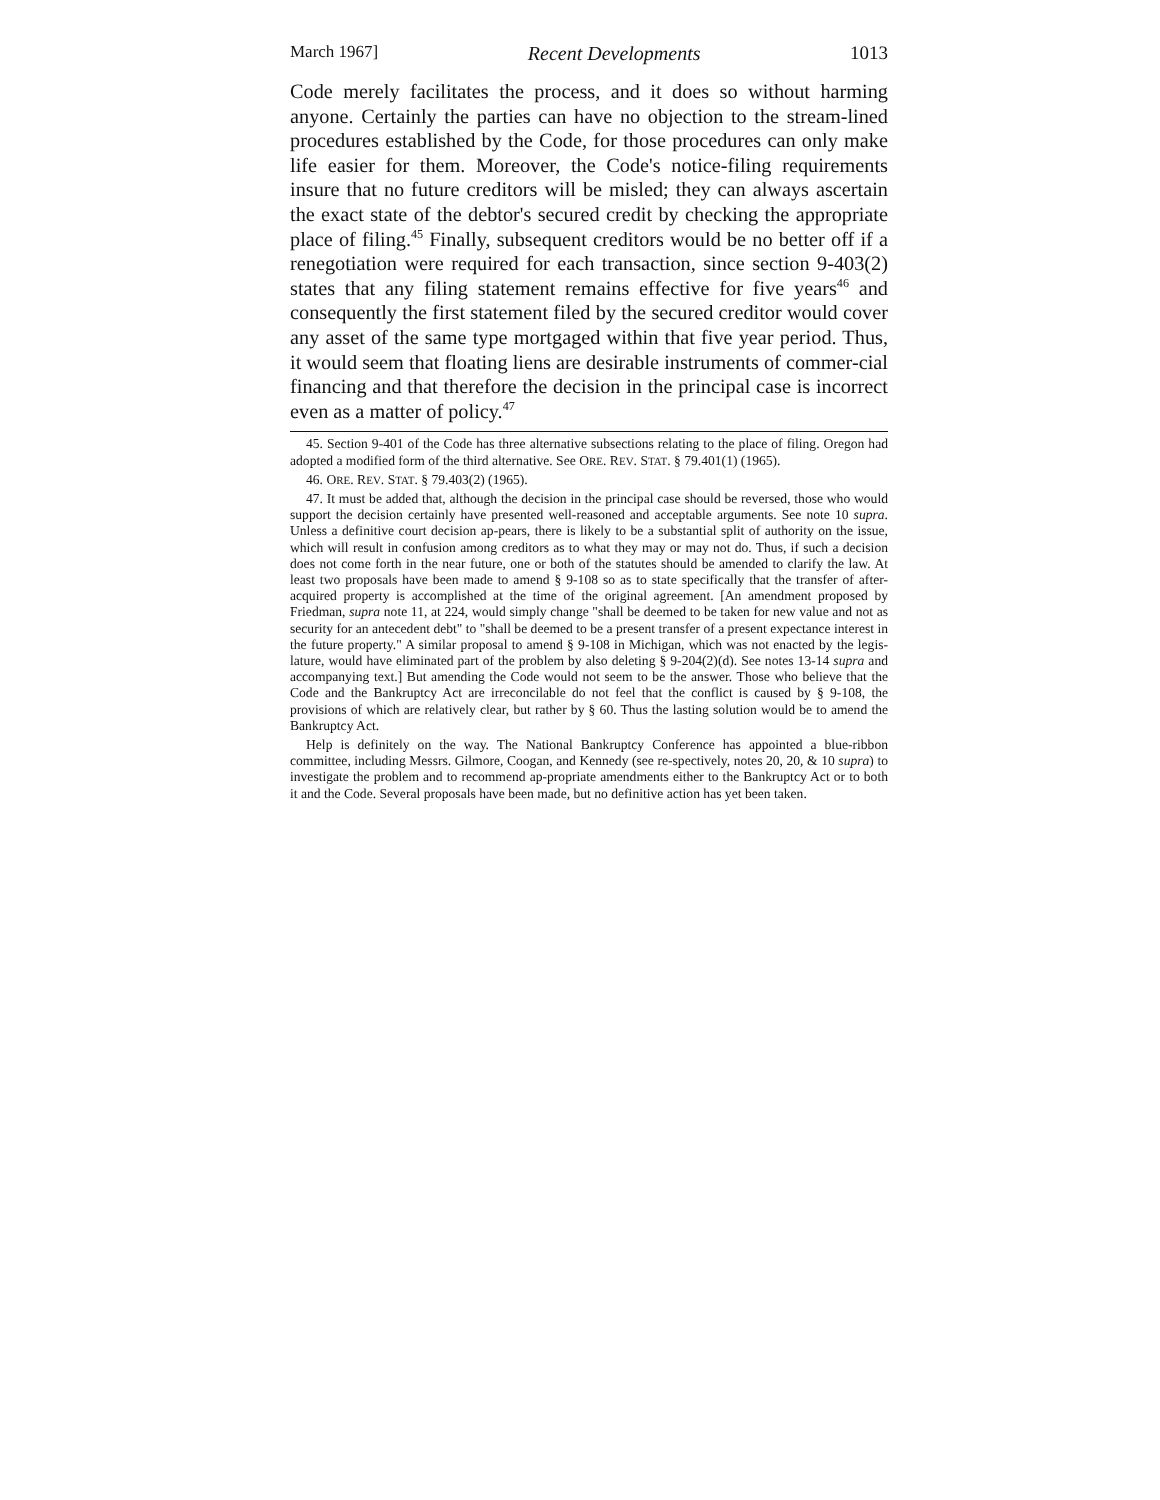March 1967] Recent Developments 1013
Code merely facilitates the process, and it does so without harming anyone. Certainly the parties can have no objection to the stream-lined procedures established by the Code, for those procedures can only make life easier for them. Moreover, the Code's notice-filing requirements insure that no future creditors will be misled; they can always ascertain the exact state of the debtor's secured credit by checking the appropriate place of filing.<sup>45</sup> Finally, subsequent creditors would be no better off if a renegotiation were required for each transaction, since section 9-403(2) states that any filing statement remains effective for five years<sup>46</sup> and consequently the first statement filed by the secured creditor would cover any asset of the same type mortgaged within that five year period. Thus, it would seem that floating liens are desirable instruments of commer-cial financing and that therefore the decision in the principal case is incorrect even as a matter of policy.<sup>47</sup>
45. Section 9-401 of the Code has three alternative subsections relating to the place of filing. Oregon had adopted a modified form of the third alternative. See ORE. REV. STAT. § 79.401(1) (1965).
46. ORE. REV. STAT. § 79.403(2) (1965).
47. It must be added that, although the decision in the principal case should be reversed, those who would support the decision certainly have presented well-reasoned and acceptable arguments. See note 10 supra. Unless a definitive court decision ap-pears, there is likely to be a substantial split of authority on the issue, which will result in confusion among creditors as to what they may or may not do. Thus, if such a decision does not come forth in the near future, one or both of the statutes should be amended to clarify the law. At least two proposals have been made to amend § 9-108 so as to state specifically that the transfer of after-acquired property is accomplished at the time of the original agreement. [An amendment proposed by Friedman, supra note 11, at 224, would simply change "shall be deemed to be taken for new value and not as security for an antecedent debt" to "shall be deemed to be a present transfer of a present expectance interest in the future property." A similar proposal to amend § 9-108 in Michigan, which was not enacted by the legis-lature, would have eliminated part of the problem by also deleting § 9-204(2)(d). See notes 13-14 supra and accompanying text.] But amending the Code would not seem to be the answer. Those who believe that the Code and the Bankruptcy Act are irreconcilable do not feel that the conflict is caused by § 9-108, the provisions of which are relatively clear, but rather by § 60. Thus the lasting solution would be to amend the Bankruptcy Act.
Help is definitely on the way. The National Bankruptcy Conference has appointed a blue-ribbon committee, including Messrs. Gilmore, Coogan, and Kennedy (see re-spectively, notes 20, 20, & 10 supra) to investigate the problem and to recommend ap-propriate amendments either to the Bankruptcy Act or to both it and the Code. Several proposals have been made, but no definitive action has yet been taken.